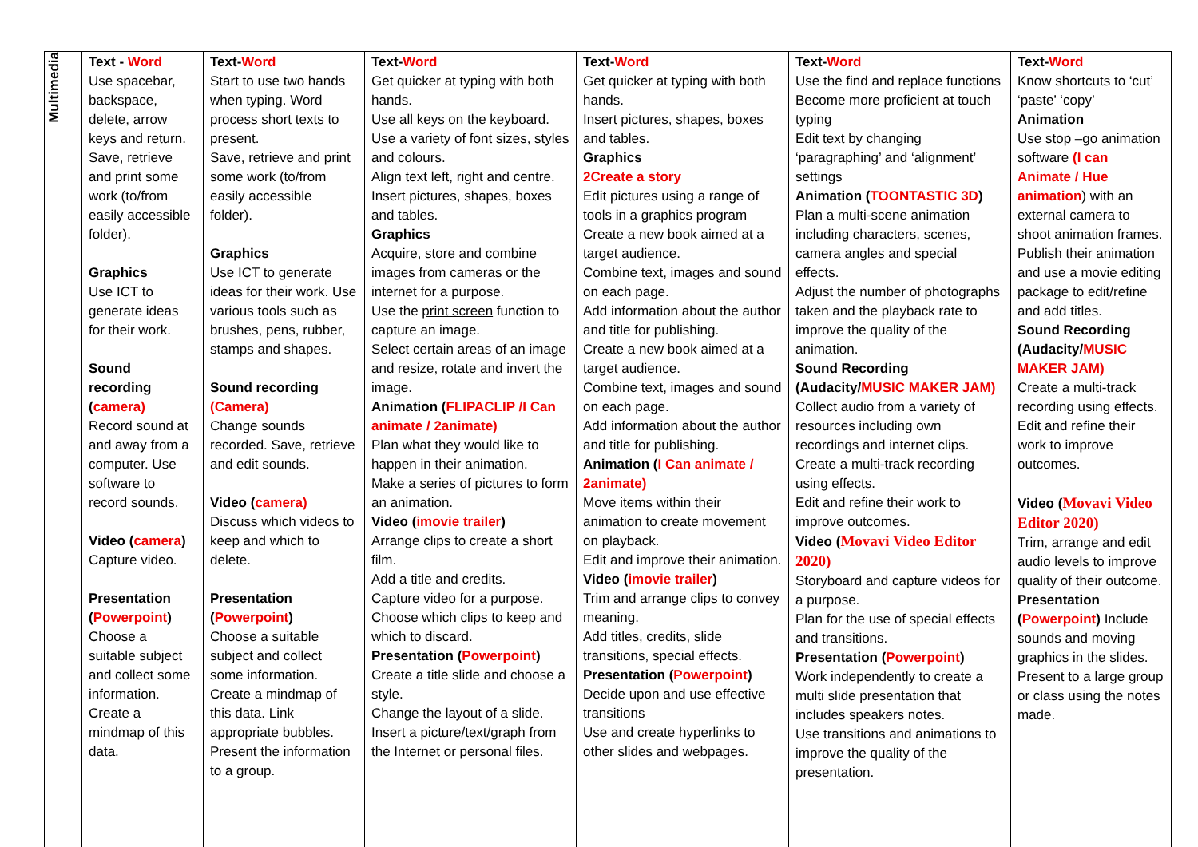| Multimedia | Text - Word Use spacebar, backspace, delete, arrow keys and return. Save, retrieve and print some work (to/from easily accessible folder). Graphics Use ICT to generate ideas for their work. Sound recording ( camera) Record sound at and away from a computer. Use software to record sounds. Video ( camera ) Capture video. Presentation ( Powerpoint ) Choose a suitable subject and collect some information. Create a mindmap of this data. | Text- Word Start to use two hands when typing. Word process short texts to present. Save, retrieve and print some work (to/from easily accessible folder). Graphics Use ICT to generate ideas for their work. Use various tools such as brushes, pens, rubber, stamps and shapes. Sound recording (Camera) Change sounds recorded. Save, retrieve and edit sounds. Video ( camera) Discuss which videos to keep and which to delete. Presentation ( Powerpoint ) Choose a suitable subject and collect some information. Create a mindmap of this data. Link appropriate bubbles. Present the information to a group. | Text- Word Get quicker at typing with both hands. Use all keys on the keyboard. Use a variety of font sizes, styles and colours. Align text left, right and centre. Insert pictures, shapes, boxes and tables. Graphics Acquire, store and combine images from cameras or the internet for a purpose. Use the print screen function to capture an image. Select certain areas of an image and resize, rotate and invert the image. Animation ( FLIPACLIP /I Can animate / 2animate) Plan what they would like to happen in their animation. Make a series of pictures to form an animation. Video ( imovie trailer ) Arrange clips to create a short film. Add a title and credits. Capture video for a purpose. Choose which clips to keep and which to discard. Presentation ( Powerpoint ) Create a title slide and choose a style. Change the layout of a slide. Insert a picture/text/graph from the Internet or personal files. | Text- Word Get quicker at typing with both hands. Insert pictures, shapes, boxes and tables. Graphics 2Create a story Edit pictures using a range of tools in a graphics program Create a new book aimed at a target audience. Combine text, images and sound on each page. Add information about the author and title for publishing. Create a new book aimed at a target audience. Combine text, images and sound on each page. Add information about the author and title for publishing. Animation ( I Can animate / 2animate) Move items within their animation to create movement on playback. Edit and improve their animation. Video ( imovie trailer ) Trim and arrange clips to convey meaning. Add titles, credits, slide transitions, special effects. Presentation ( Powerpoint ) Decide upon and use effective transitions Use and create hyperlinks to other slides and webpages. | Text- Word Use the find and replace functions Become more proficient at touch typing Edit text by changing ‘paragraphing’ and ‘alignment’ settings Animation ( TOONTASTIC 3D ) Plan a multi-scene animation including characters, scenes, camera angles and special effects. Adjust the number of photographs taken and the playback rate to improve the quality of the animation. Sound Recording (Audacity/ MUSIC MAKER JAM) Collect audio from a variety of resources including own recordings and internet clips. Create a multi-track recording using effects. Edit and refine their work to improve outcomes. Video ( Movavi Video Editor 2020) Storyboard and capture videos for a purpose. Plan for the use of special effects and transitions. Presentation ( Powerpoint ) Work independently to create a multi slide presentation that includes speakers notes. Use transitions and animations to improve the quality of the presentation. | Text- Word Know shortcuts to ‘cut’ ‘paste’ ‘copy’ Animation Use stop –go animation software (I can Animate / Hue animation ) with an external camera to shoot animation frames. Publish their animation and use a movie editing package to edit/refine and add titles. Sound Recording (Audacity/ MUSIC MAKER JAM) Create a multi-track recording using effects. Edit and refine their work to improve outcomes. Video ( Movavi Video Editor 2020) Trim, arrange and edit audio levels to improve quality of their outcome. Presentation ( Powerpoint ) Include sounds and moving graphics in the slides. Present to a large group or class using the notes made. |